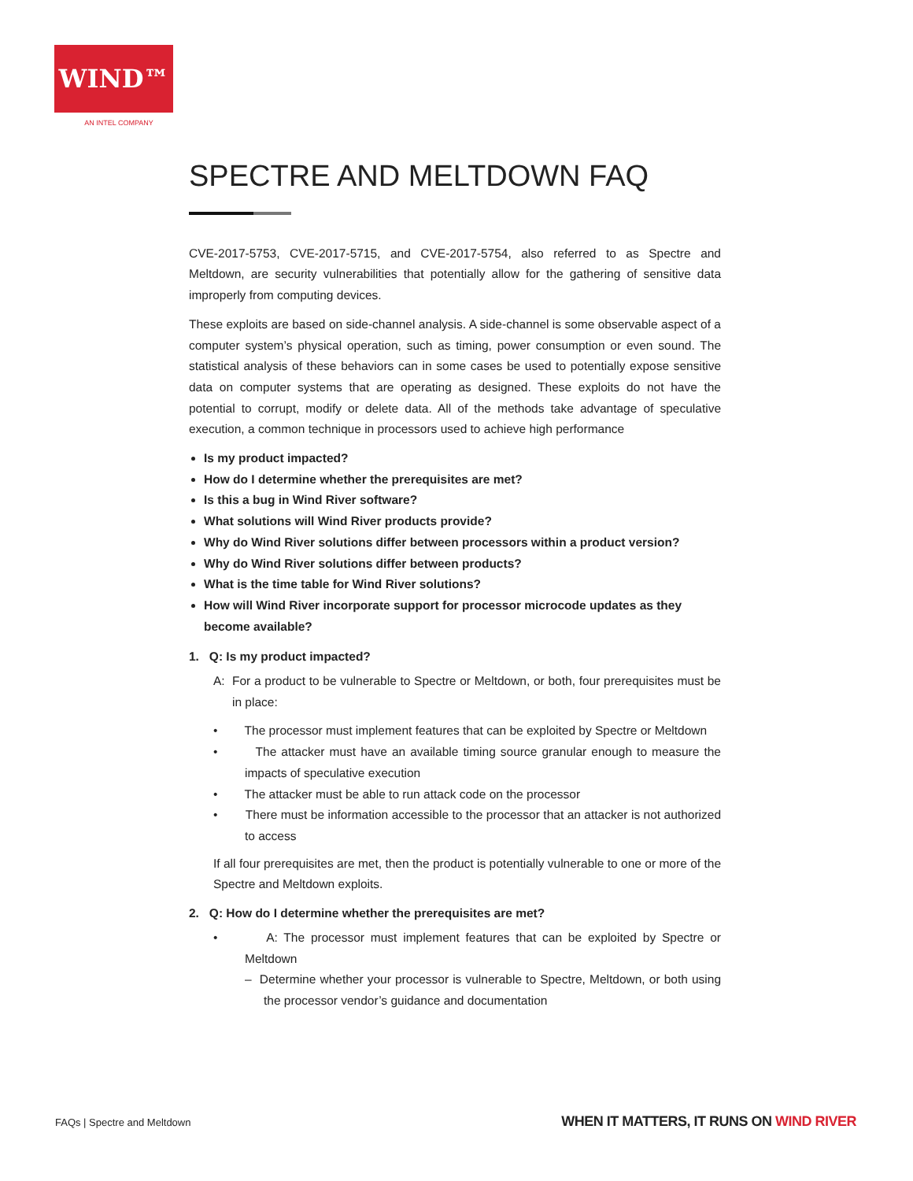WIND™
AN INTEL COMPANY
SPECTRE AND MELTDOWN FAQ
CVE-2017-5753, CVE-2017-5715, and CVE-2017-5754, also referred to as Spectre and Meltdown, are security vulnerabilities that potentially allow for the gathering of sensitive data improperly from computing devices.
These exploits are based on side-channel analysis. A side-channel is some observable aspect of a computer system’s physical operation, such as timing, power consumption or even sound. The statistical analysis of these behaviors can in some cases be used to potentially expose sensitive data on computer systems that are operating as designed. These exploits do not have the potential to corrupt, modify or delete data. All of the methods take advantage of speculative execution, a common technique in processors used to achieve high performance
Is my product impacted?
How do I determine whether the prerequisites are met?
Is this a bug in Wind River software?
What solutions will Wind River products provide?
Why do Wind River solutions differ between processors within a product version?
Why do Wind River solutions differ between products?
What is the time table for Wind River solutions?
How will Wind River incorporate support for processor microcode updates as they become available?
1. Q: Is my product impacted?
A: For a product to be vulnerable to Spectre or Meltdown, or both, four prerequisites must be in place:
• The processor must implement features that can be exploited by Spectre or Meltdown
• The attacker must have an available timing source granular enough to measure the impacts of speculative execution
• The attacker must be able to run attack code on the processor
• There must be information accessible to the processor that an attacker is not authorized to access
If all four prerequisites are met, then the product is potentially vulnerable to one or more of the Spectre and Meltdown exploits.
2. Q: How do I determine whether the prerequisites are met?
• A: The processor must implement features that can be exploited by Spectre or Meltdown
– Determine whether your processor is vulnerable to Spectre, Meltdown, or both using the processor vendor’s guidance and documentation
FAQs | Spectre and Meltdown
WHEN IT MATTERS, IT RUNS ON WIND RIVER